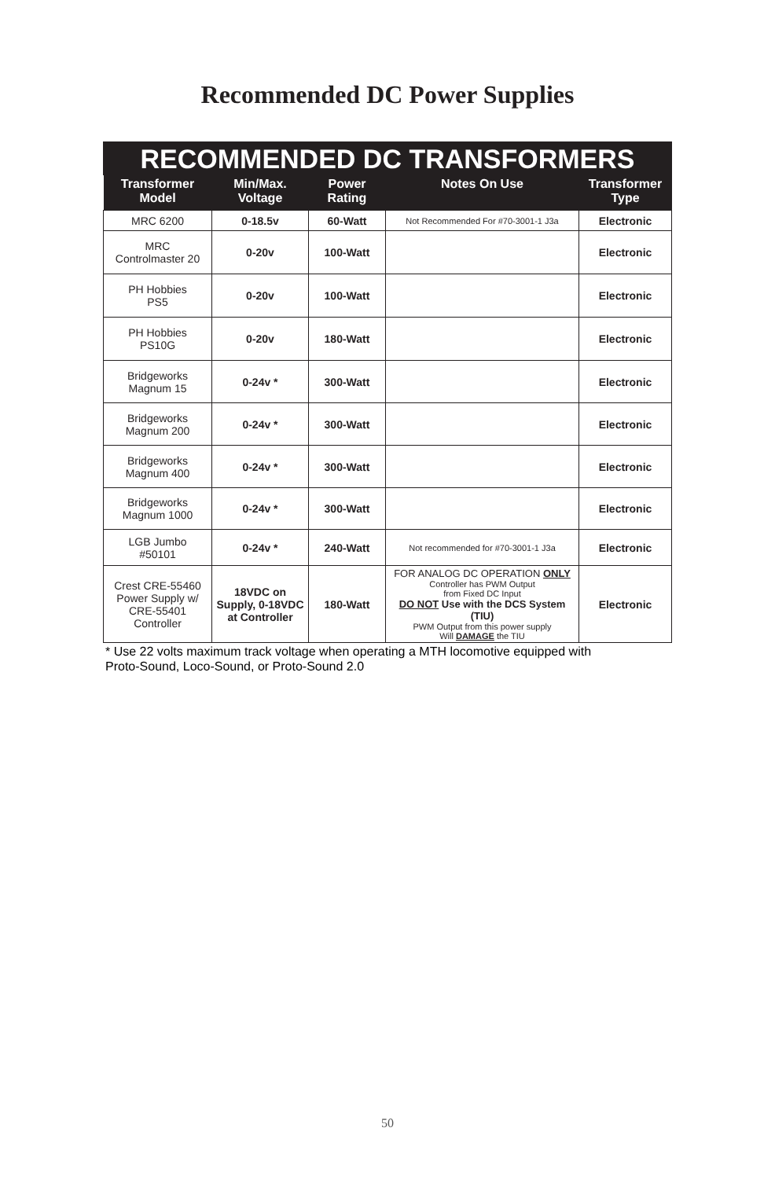Recommended DC Power Supplies
| RECOMMENDED DC TRANSFORMERS | | | | |
| Transformer Model | Min/Max. Voltage | Power Rating | Notes On Use | Transformer Type |
| MRC 6200 | 0-18.5v | 60-Watt | Not Recommended For #70-3001-1 J3a | Electronic |
| MRC Controlmaster 20 | 0-20v | 100-Watt | | Electronic |
| PH Hobbies PS5 | 0-20v | 100-Watt | | Electronic |
| PH Hobbies PS10G | 0-20v | 180-Watt | | Electronic |
| Bridgeworks Magnum 15 | 0-24v * | 300-Watt | | Electronic |
| Bridgeworks Magnum 200 | 0-24v * | 300-Watt | | Electronic |
| Bridgeworks Magnum 400 | 0-24v * | 300-Watt | | Electronic |
| Bridgeworks Magnum 1000 | 0-24v * | 300-Watt | | Electronic |
| LGB Jumbo #50101 | 0-24v * | 240-Watt | Not recommended for #70-3001-1 J3a | Electronic |
| Crest CRE-55460 Power Supply w/ CRE-55401 Controller | 18VDC on Supply, 0-18VDC at Controller | 180-Watt | FOR ANALOG DC OPERATION ONLY Controller has PWM Output from Fixed DC Input DO NOT Use with the DCS System (TIU) PWM Output from this power supply Will DAMAGE the TIU | Electronic |
* Use 22 volts maximum track voltage when operating a MTH locomotive equipped with
Proto-Sound, Loco-Sound, or Proto-Sound 2.0
50